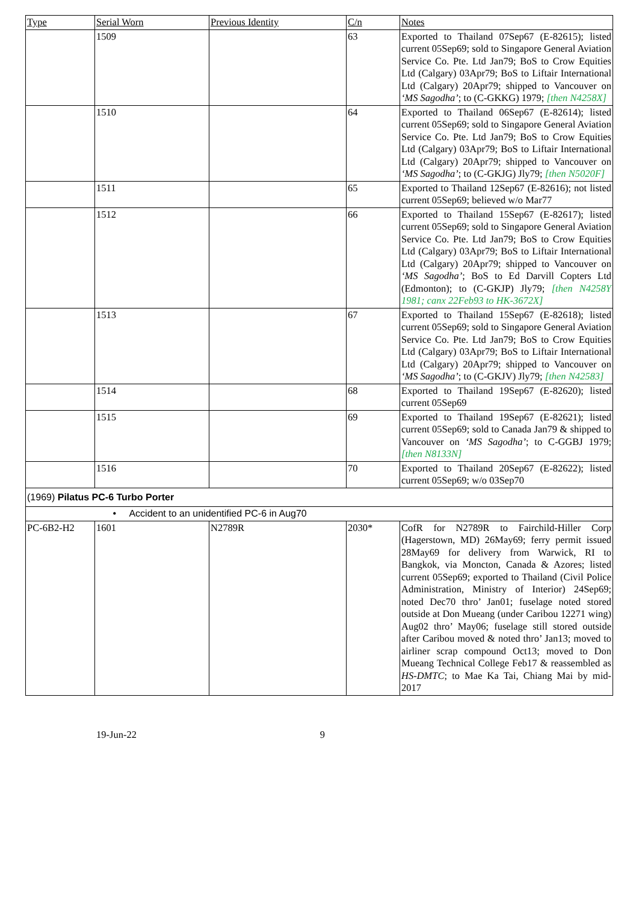| Type | Serial Worn | Previous Identity | C/n | Notes |
| --- | --- | --- | --- | --- |
| | 1509 | | 63 | Exported to Thailand 07Sep67 (E-82615); listed current 05Sep69; sold to Singapore General Aviation Service Co. Pte. Ltd Jan79; BoS to Crow Equities Ltd (Calgary) 03Apr79; BoS to Liftair International Ltd (Calgary) 20Apr79; shipped to Vancouver on ‘MS Sagodha’ ; to (C-GKKG) 1979; [then N4258X] |
| | 1510 | | 64 | Exported to Thailand 06Sep67 (E-82614); listed current 05Sep69; sold to Singapore General Aviation Service Co. Pte. Ltd Jan79; BoS to Crow Equities Ltd (Calgary) 03Apr79; BoS to Liftair International Ltd (Calgary) 20Apr79; shipped to Vancouver on ‘MS Sagodha’ ; to (C-GKJG) Jly79; [then N5020F] |
| | 1511 | | 65 | Exported to Thailand 12Sep67 (E-82616); not listed current 05Sep69; believed w/o Mar77 |
| | 1512 | | 66 | Exported to Thailand 15Sep67 (E-82617); listed current 05Sep69; sold to Singapore General Aviation Service Co. Pte. Ltd Jan79; BoS to Crow Equities Ltd (Calgary) 03Apr79; BoS to Liftair International Ltd (Calgary) 20Apr79; shipped to Vancouver on ‘MS Sagodha’ ; BoS to Ed Darvill Copters Ltd (Edmonton); to (C-GKJP) Jly79; [then N4258Y 1981; canx 22Feb93 to HK-3672X] |
| | 1513 | | 67 | Exported to Thailand 15Sep67 (E-82618); listed current 05Sep69; sold to Singapore General Aviation Service Co. Pte. Ltd Jan79; BoS to Crow Equities Ltd (Calgary) 03Apr79; BoS to Liftair International Ltd (Calgary) 20Apr79; shipped to Vancouver on ‘MS Sagodha’ ; to (C-GKJV) Jly79; [then N42583] |
| | 1514 | | 68 | Exported to Thailand 19Sep67 (E-82620); listed current 05Sep69 |
| | 1515 | | 69 | Exported to Thailand 19Sep67 (E-82621); listed current 05Sep69; sold to Canada Jan79 & shipped to Vancouver on ‘MS Sagodha’ ; to C-GGBJ 1979; [then N8133N] |
| | 1516 | | 70 | Exported to Thailand 20Sep67 (E-82622); listed current 05Sep69; w/o 03Sep70 |
| (1969) Pilatus PC-6 Turbo Porter | | | | |
| | • Accident to an unidentified PC-6 in Aug70 | | | |
| PC-6B2-H2 | 1601 | N2789R | 2030* | CofR for N2789R to Fairchild-Hiller Corp (Hagerstown, MD) 26May69; ferry permit issued 28May69 for delivery from Warwick, RI to Bangkok, via Moncton, Canada & Azores; listed current 05Sep69; exported to Thailand (Civil Police Administration, Ministry of Interior) 24Sep69; noted Dec70 thro’ Jan01; fuselage noted stored outside at Don Mueang (under Caribou 12271 wing) Aug02 thro’ May06; fuselage still stored outside after Caribou moved & noted thro’ Jan13; moved to airliner scrap compound Oct13; moved to Don Mueang Technical College Feb17 & reassembled as HS-DMTC ; to Mae Ka Tai, Chiang Mai by mid-2017 |
19-Jun-22 9